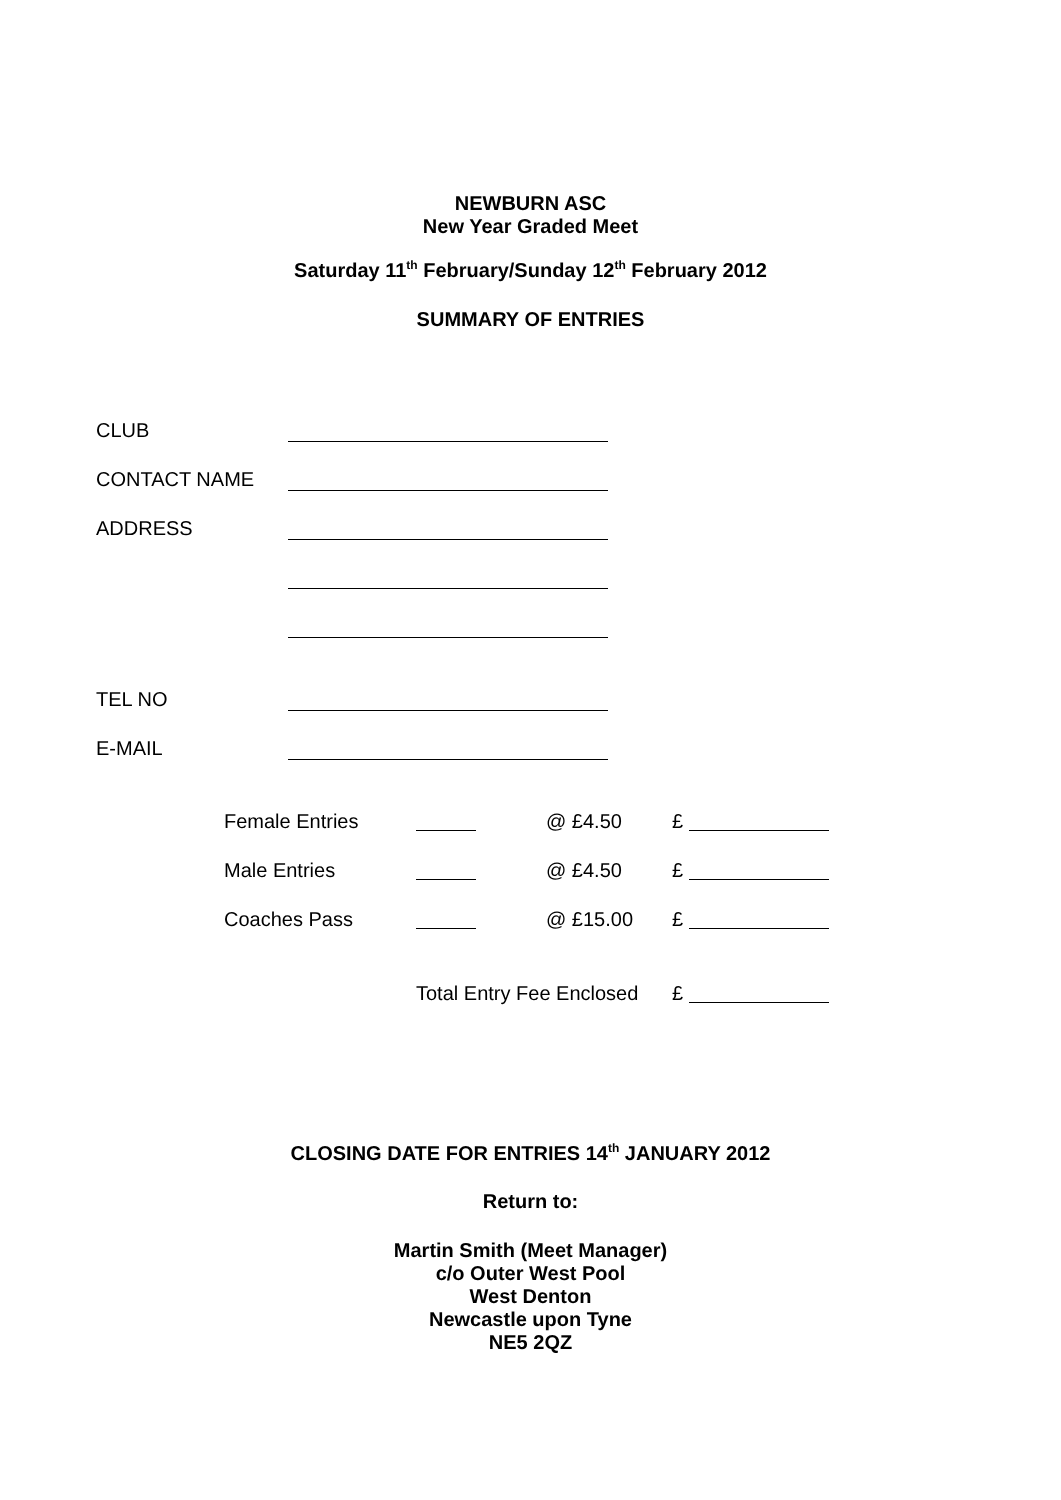NEWBURN ASC
New Year Graded Meet
Saturday 11<sup>th</sup> February/Sunday 12<sup>th</sup> February 2012
SUMMARY OF ENTRIES
CLUB
CONTACT NAME
ADDRESS
TEL NO
E-MAIL
Female Entries @ £4.50 £
Male Entries @ £4.50 £
Coaches Pass @ £15.00 £
Total Entry Fee Enclosed £
CLOSING DATE FOR ENTRIES 14<sup>th</sup> JANUARY 2012
Return to:
Martin Smith (Meet Manager)
c/o Outer West Pool
West Denton
Newcastle upon Tyne
NE5 2QZ